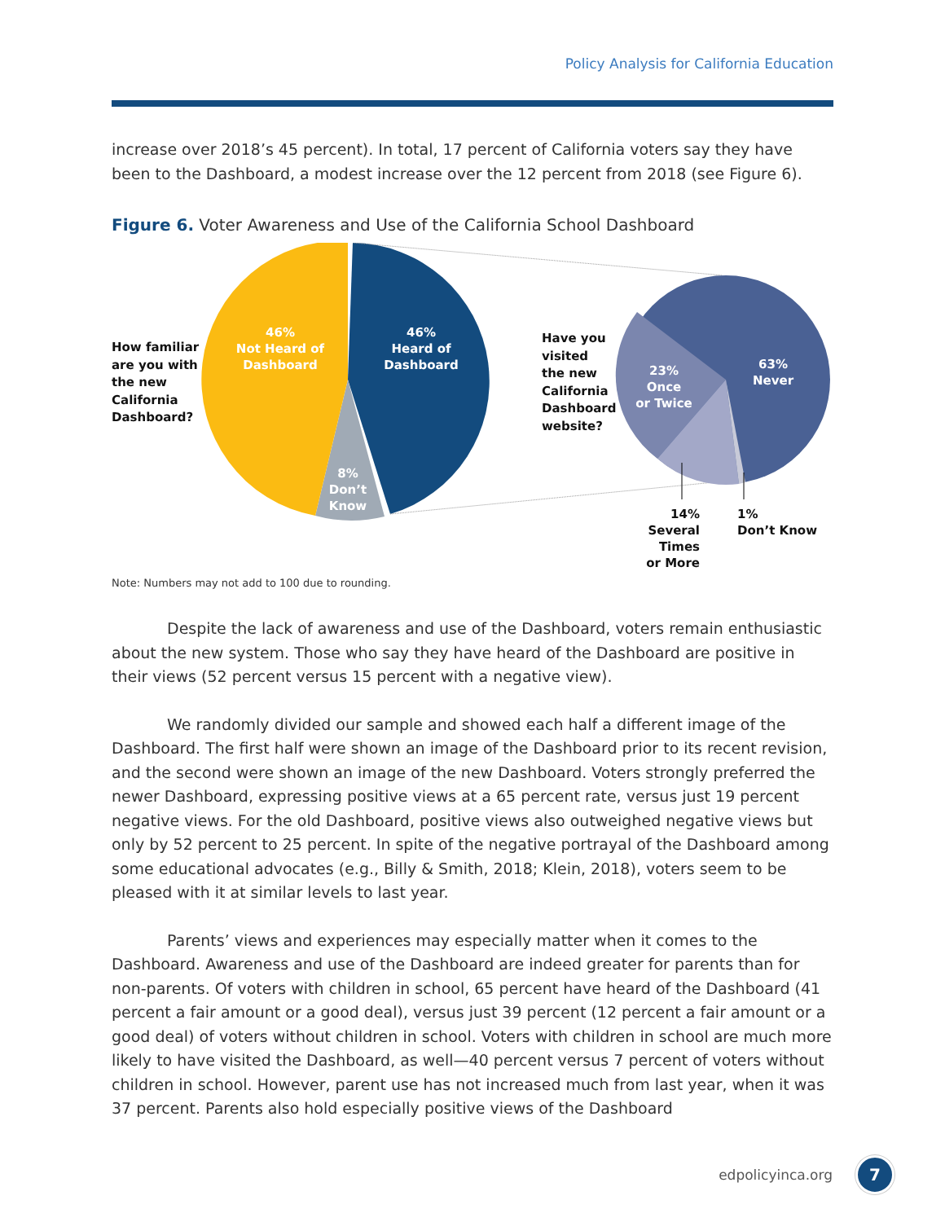Policy Analysis for California Education
increase over 2018’s 45 percent). In total, 17 percent of California voters say they have been to the Dashboard, a modest increase over the 12 percent from 2018 (see Figure 6).
Figure 6. Voter Awareness and Use of the California School Dashboard
How familiar
are you with
the new
California
Dashboard?
46%
Not Heard of
Dashboard
46%
Heard of
Dashboard
8%
Don’t
Know
Have you
visited
the new
California
Dashboard
website?
23%
Once
or Twice
63%
Never
14%
Several Times
or More
1%
Don’t Know
Note: Numbers may not add to 100 due to rounding.
Despite the lack of awareness and use of the Dashboard, voters remain enthusiastic about the new system. Those who say they have heard of the Dashboard are positive in their views (52 percent versus 15 percent with a negative view).
We randomly divided our sample and showed each half a different image of the Dashboard. The first half were shown an image of the Dashboard prior to its recent revision, and the second were shown an image of the new Dashboard. Voters strongly preferred the newer Dashboard, expressing positive views at a 65 percent rate, versus just 19 percent negative views. For the old Dashboard, positive views also outweighed negative views but only by 52 percent to 25 percent. In spite of the negative portrayal of the Dashboard among some educational advocates (e.g., Billy & Smith, 2018; Klein, 2018), voters seem to be pleased with it at similar levels to last year.
Parents’ views and experiences may especially matter when it comes to the Dashboard. Awareness and use of the Dashboard are indeed greater for parents than for non-parents. Of voters with children in school, 65 percent have heard of the Dashboard (41 percent a fair amount or a good deal), versus just 39 percent (12 percent a fair amount or a good deal) of voters without children in school. Voters with children in school are much more likely to have visited the Dashboard, as well—40 percent versus 7 percent of voters without children in school. However, parent use has not increased much from last year, when it was 37 percent. Parents also hold especially positive views of the Dashboard
edpolicyinca.org 7